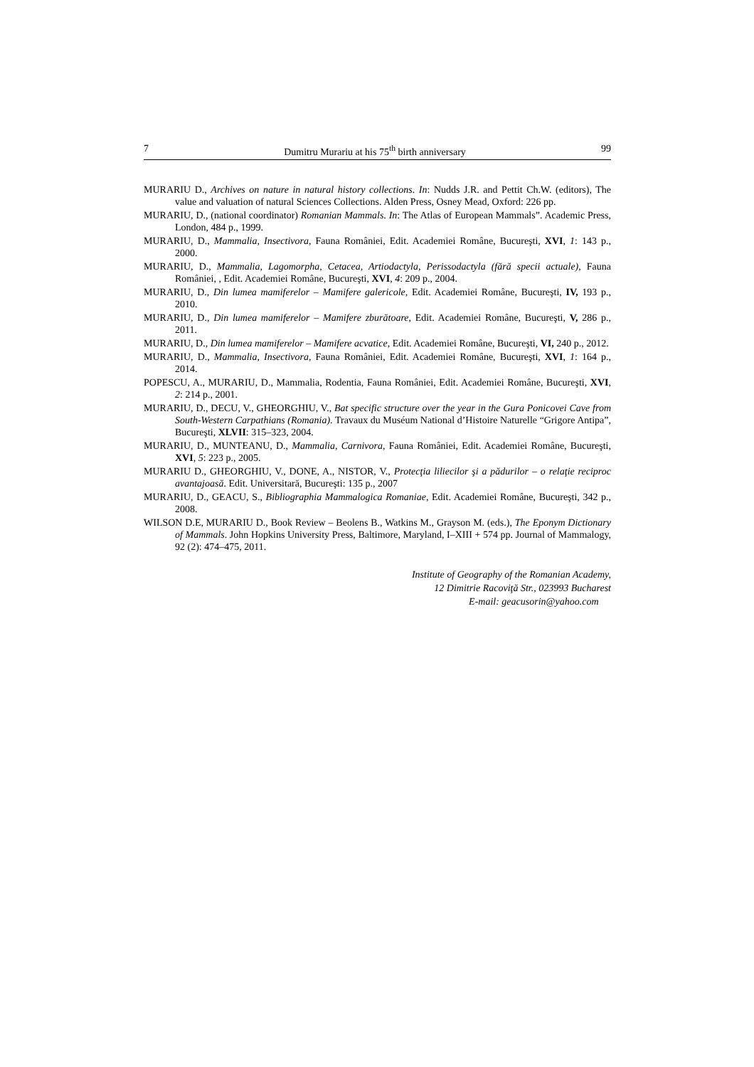7 Dumitru Murariu at his 75<sup>th</sup> birth anniversary 99
MURARIU D., Archives on nature in natural history collections. In: Nudds J.R. and Pettit Ch.W. (editors), The value and valuation of natural Sciences Collections. Alden Press, Osney Mead, Oxford: 226 pp.
MURARIU, D., (national coordinator) Romanian Mammals. In: The Atlas of European Mammals”. Academic Press, London, 484 p., 1999.
MURARIU, D., Mammalia, Insectivora, Fauna României, Edit. Academiei Române, Bucureşti, XVI, 1: 143 p., 2000.
MURARIU, D., Mammalia, Lagomorpha, Cetacea, Artiodactyla, Perissodactyla (fără specii actuale), Fauna României, , Edit. Academiei Române, Bucureşti, XVI, 4: 209 p., 2004.
MURARIU, D., Din lumea mamiferelor – Mamifere galericole, Edit. Academiei Române, Bucureşti, IV, 193 p., 2010.
MURARIU, D., Din lumea mamiferelor – Mamifere zburătoare, Edit. Academiei Române, Bucureşti, V, 286 p., 2011.
MURARIU, D., Din lumea mamiferelor – Mamifere acvatice, Edit. Academiei Române, Bucureşti, VI, 240 p., 2012.
MURARIU, D., Mammalia, Insectivora, Fauna României, Edit. Academiei Române, Bucureşti, XVI, 1: 164 p., 2014.
POPESCU, A., MURARIU, D., Mammalia, Rodentia, Fauna României, Edit. Academiei Române, Bucureşti, XVI, 2: 214 p., 2001.
MURARIU, D., DECU, V., GHEORGHIU, V., Bat specific structure over the year in the Gura Ponicovei Cave from South-Western Carpathians (Romania). Travaux du Muséum National d’Histoire Naturelle “Grigore Antipa”, Bucureşti, XLVII: 315–323, 2004.
MURARIU, D., MUNTEANU, D., Mammalia, Carnivora, Fauna României, Edit. Academiei Române, Bucureşti, XVI, 5: 223 p., 2005.
MURARIU D., GHEORGHIU, V., DONE, A., NISTOR, V., Protecţia liliecilor şi a pădurilor – o relaţie reciproc avantajoasă. Edit. Universitară, Bucureşti: 135 p., 2007
MURARIU, D., GEACU, S., Bibliographia Mammalogica Romaniae, Edit. Academiei Române, Bucureşti, 342 p., 2008.
WILSON D.E, MURARIU D., Book Review – Beolens B., Watkins M., Grayson M. (eds.), The Eponym Dictionary of Mammals. John Hopkins University Press, Baltimore, Maryland, I–XIII + 574 pp. Journal of Mammalogy, 92 (2): 474–475, 2011.
Institute of Geography of the Romanian Academy,
12 Dimitrie Racoviţă Str., 023993 Bucharest
E-mail: geacusorin@yahoo.com